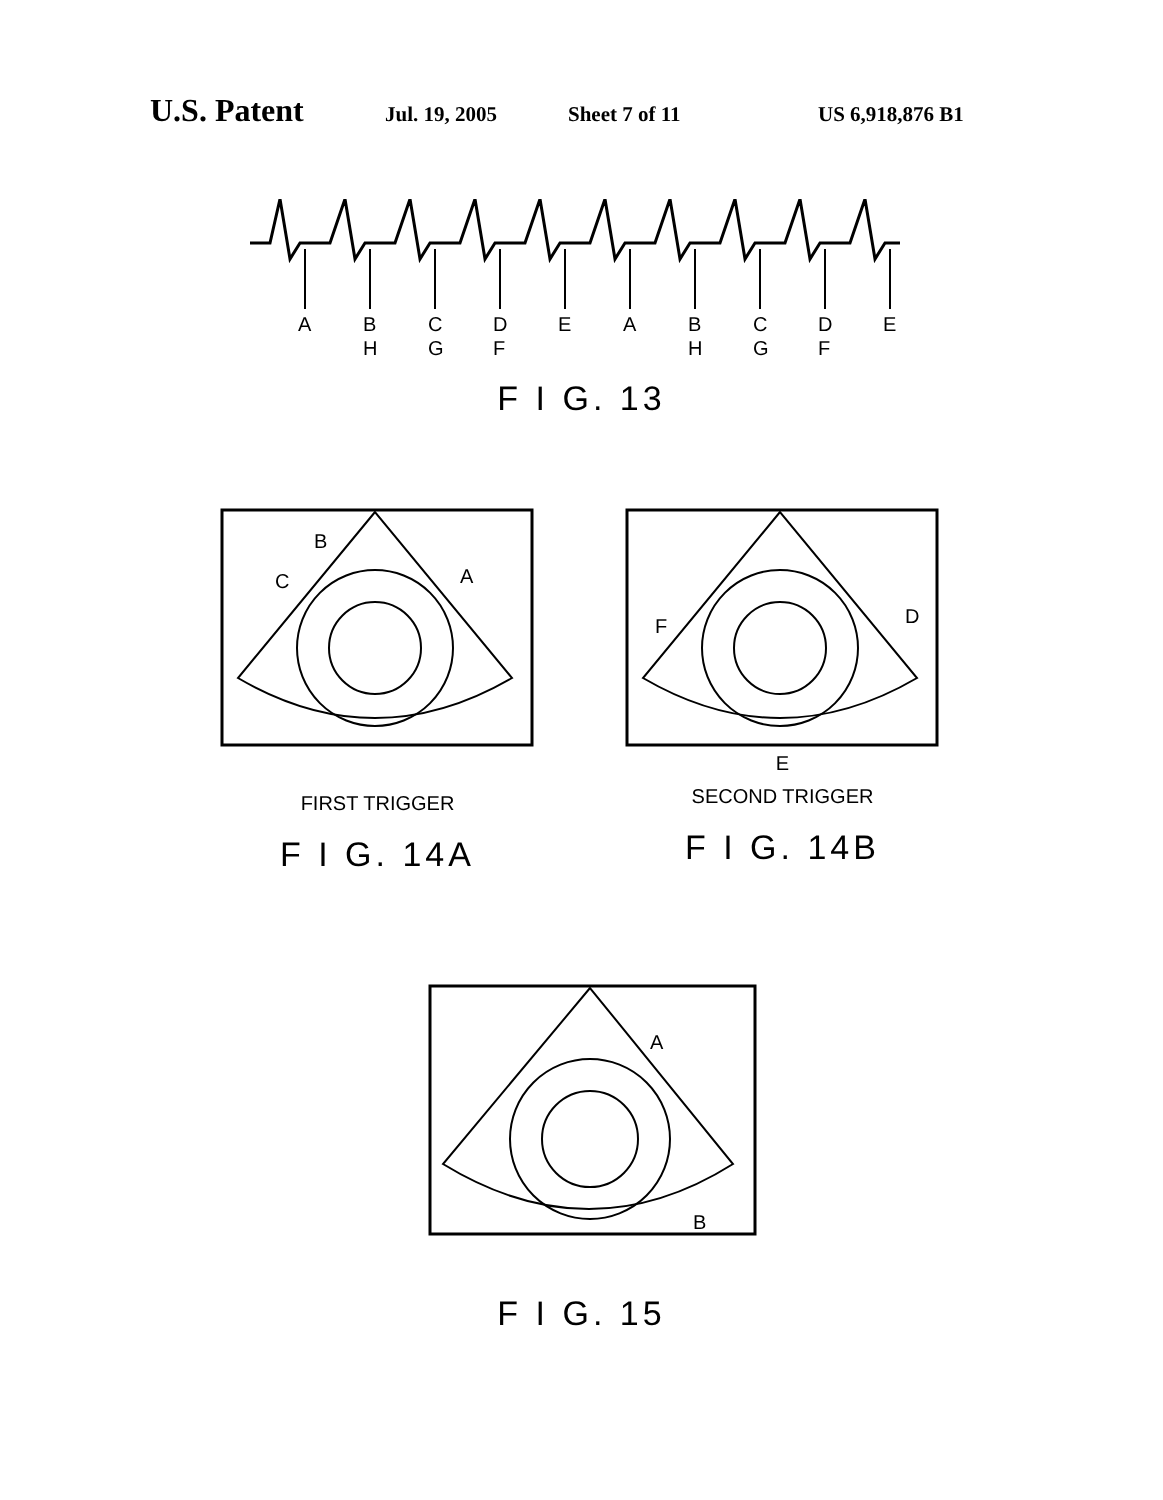U.S. Patent Jul. 19, 2005 Sheet 7 of 11 US 6,918,876 B1
A
B
C
D
E
A
B
C
D
E
H
G
F
H
G
F
F I G. 13
B
C
A
FIRST TRIGGER
F I G. 14A
F
D
E
SECOND TRIGGER
F I G. 14B
A
B
F I G. 15